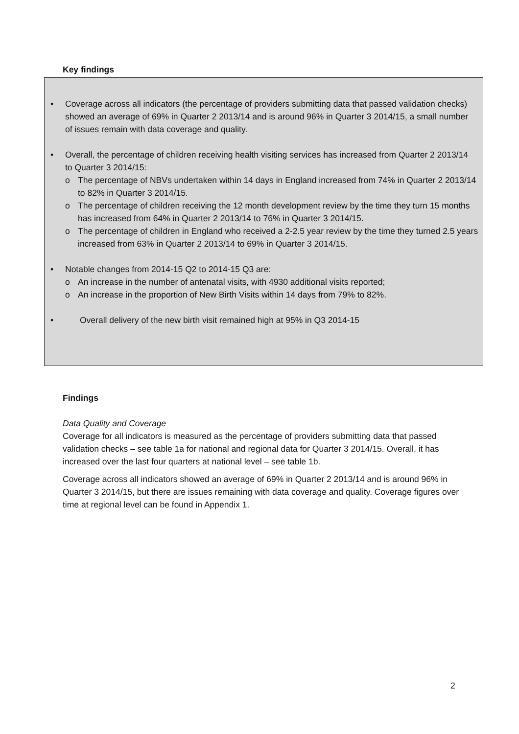Key findings
• Coverage across all indicators (the percentage of providers submitting data that passed validation checks) showed an average of 69% in Quarter 2 2013/14 and is around 96% in Quarter 3 2014/15, a small number of issues remain with data coverage and quality.
• Overall, the percentage of children receiving health visiting services has increased from Quarter 2 2013/14 to Quarter 3 2014/15:
o The percentage of NBVs undertaken within 14 days in England increased from 74% in Quarter 2 2013/14 to 82% in Quarter 3 2014/15.
o The percentage of children receiving the 12 month development review by the time they turn 15 months has increased from 64% in Quarter 2 2013/14 to 76% in Quarter 3 2014/15.
o The percentage of children in England who received a 2-2.5 year review by the time they turned 2.5 years increased from 63% in Quarter 2 2013/14 to 69% in Quarter 3 2014/15.
• Notable changes from 2014-15 Q2 to 2014-15 Q3 are:
o An increase in the number of antenatal visits, with 4930 additional visits reported;
o An increase in the proportion of New Birth Visits within 14 days from 79% to 82%.
• Overall delivery of the new birth visit remained high at 95% in Q3 2014-15
Findings
Data Quality and Coverage
Coverage for all indicators is measured as the percentage of providers submitting data that passed validation checks – see table 1a for national and regional data for Quarter 3 2014/15. Overall, it has increased over the last four quarters at national level – see table 1b.
Coverage across all indicators showed an average of 69% in Quarter 2 2013/14 and is around 96% in Quarter 3 2014/15, but there are issues remaining with data coverage and quality. Coverage figures over time at regional level can be found in Appendix 1.
2